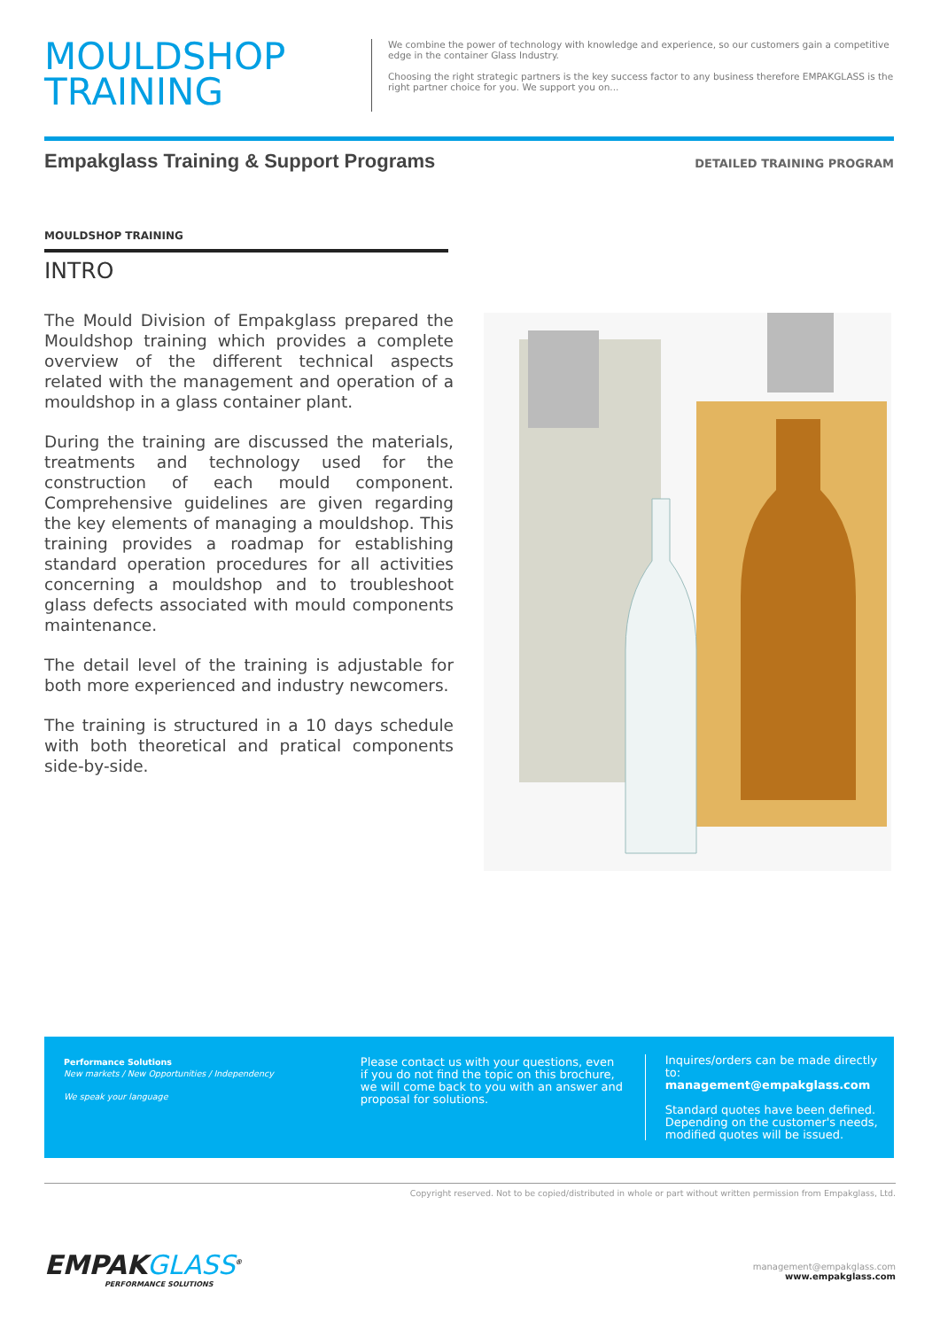MOULDSHOP
TRAINING
We combine the power of technology with knowledge and experience, so our customers gain a competitive edge in the container Glass Industry.
Choosing the right strategic partners is the key success factor to any business therefore EMPAKGLASS is the right partner choice for you. We support you on...
Empakglass Training & Support Programs
DETAILED TRAINING PROGRAM
MOULDSHOP TRAINING
INTRO
The Mould Division of Empakglass prepared the Mouldshop training which provides a complete overview of the different technical aspects related with the management and operation of a mouldshop in a glass container plant.
During the training are discussed the materials, treatments and technology used for the construction of each mould component. Comprehensive guidelines are given regarding the key elements of managing a mouldshop. This training provides a roadmap for establishing standard operation procedures for all activities concerning a mouldshop and to troubleshoot glass defects associated with mould components maintenance.
The detail level of the training is adjustable for both more experienced and industry newcomers.
The training is structured in a 10 days schedule with both theoretical and pratical components side-by-side.
Performance Solutions
New markets / New Opportunities / Independency
We speak your language
Please contact us with your questions, even if you do not find the topic on this brochure, we will come back to you with an answer and proposal for solutions.
Inquires/orders can be made directly to:
management@empakglass.com
Standard quotes have been defined.
Depending on the customer's needs,
modified quotes will be issued.
Copyright reserved. Not to be copied/distributed in whole or part without written permission from Empakglass, Ltd.
EMPAKGLASS<sup>®</sup>
PERFORMANCE SOLUTIONS
management@empakglass.com
www.empakglass.com